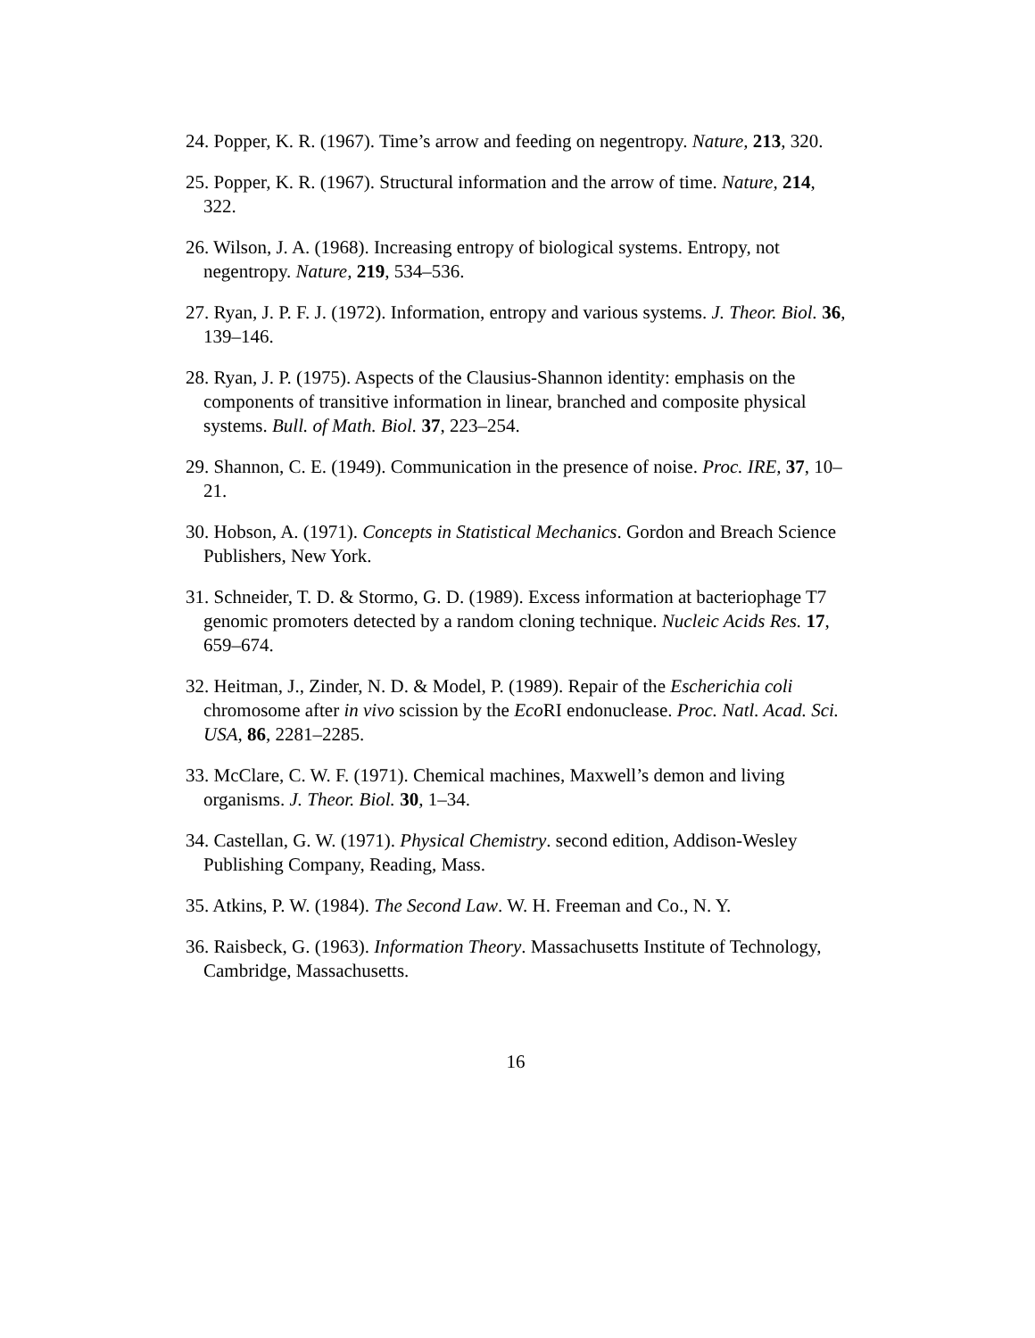24. Popper, K. R. (1967). Time’s arrow and feeding on negentropy. Nature, 213, 320.
25. Popper, K. R. (1967). Structural information and the arrow of time. Nature, 214, 322.
26. Wilson, J. A. (1968). Increasing entropy of biological systems. Entropy, not negentropy. Nature, 219, 534–536.
27. Ryan, J. P. F. J. (1972). Information, entropy and various systems. J. Theor. Biol. 36, 139–146.
28. Ryan, J. P. (1975). Aspects of the Clausius-Shannon identity: emphasis on the components of transitive information in linear, branched and composite physical systems. Bull. of Math. Biol. 37, 223–254.
29. Shannon, C. E. (1949). Communication in the presence of noise. Proc. IRE, 37, 10–21.
30. Hobson, A. (1971). Concepts in Statistical Mechanics. Gordon and Breach Science Publishers, New York.
31. Schneider, T. D. & Stormo, G. D. (1989). Excess information at bacteriophage T7 genomic promoters detected by a random cloning technique. Nucleic Acids Res. 17, 659–674.
32. Heitman, J., Zinder, N. D. & Model, P. (1989). Repair of the Escherichia coli chromosome after in vivo scission by the Eco RI endonuclease. Proc. Natl. Acad. Sci. USA, 86, 2281–2285.
33. McClare, C. W. F. (1971). Chemical machines, Maxwell’s demon and living organisms. J. Theor. Biol. 30, 1–34.
34. Castellan, G. W. (1971). Physical Chemistry. second edition, Addison-Wesley Publishing Company, Reading, Mass.
35. Atkins, P. W. (1984). The Second Law. W. H. Freeman and Co., N. Y.
36. Raisbeck, G. (1963). Information Theory. Massachusetts Institute of Technology, Cambridge, Massachusetts.
16